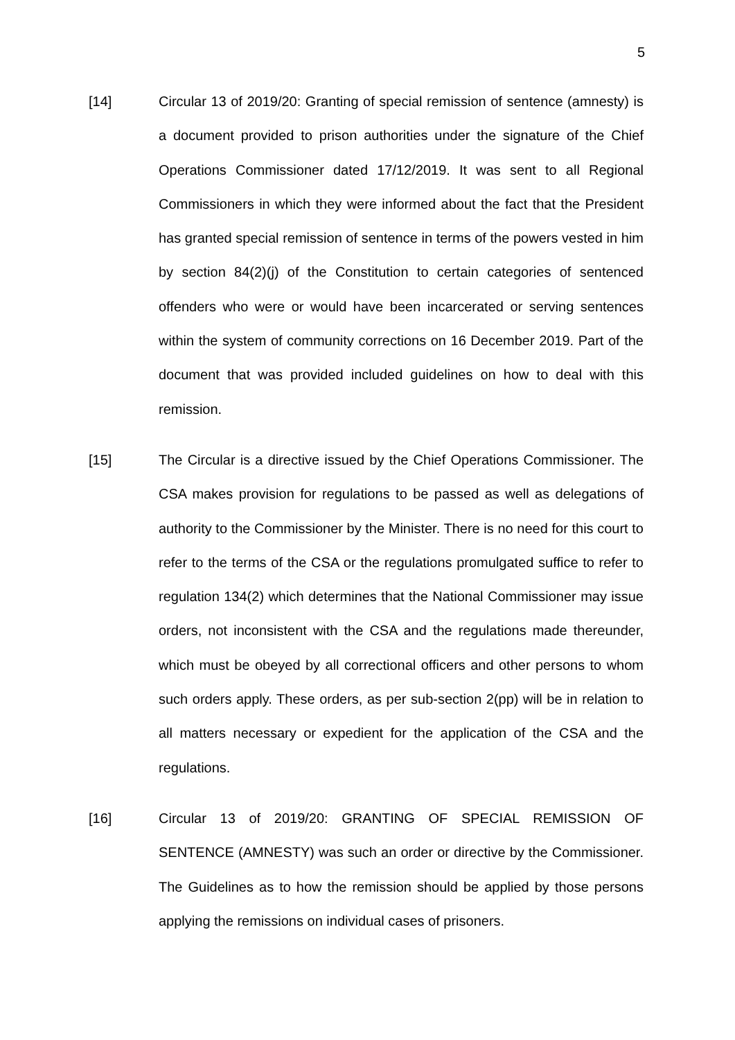5
[14] Circular 13 of 2019/20: Granting of special remission of sentence (amnesty) is a document provided to prison authorities under the signature of the Chief Operations Commissioner dated 17/12/2019. It was sent to all Regional Commissioners in which they were informed about the fact that the President has granted special remission of sentence in terms of the powers vested in him by section 84(2)(j) of the Constitution to certain categories of sentenced offenders who were or would have been incarcerated or serving sentences within the system of community corrections on 16 December 2019. Part of the document that was provided included guidelines on how to deal with this remission.
[15] The Circular is a directive issued by the Chief Operations Commissioner. The CSA makes provision for regulations to be passed as well as delegations of authority to the Commissioner by the Minister. There is no need for this court to refer to the terms of the CSA or the regulations promulgated suffice to refer to regulation 134(2) which determines that the National Commissioner may issue orders, not inconsistent with the CSA and the regulations made thereunder, which must be obeyed by all correctional officers and other persons to whom such orders apply. These orders, as per sub-section 2(pp) will be in relation to all matters necessary or expedient for the application of the CSA and the regulations.
[16] Circular 13 of 2019/20: GRANTING OF SPECIAL REMISSION OF SENTENCE (AMNESTY) was such an order or directive by the Commissioner. The Guidelines as to how the remission should be applied by those persons applying the remissions on individual cases of prisoners.